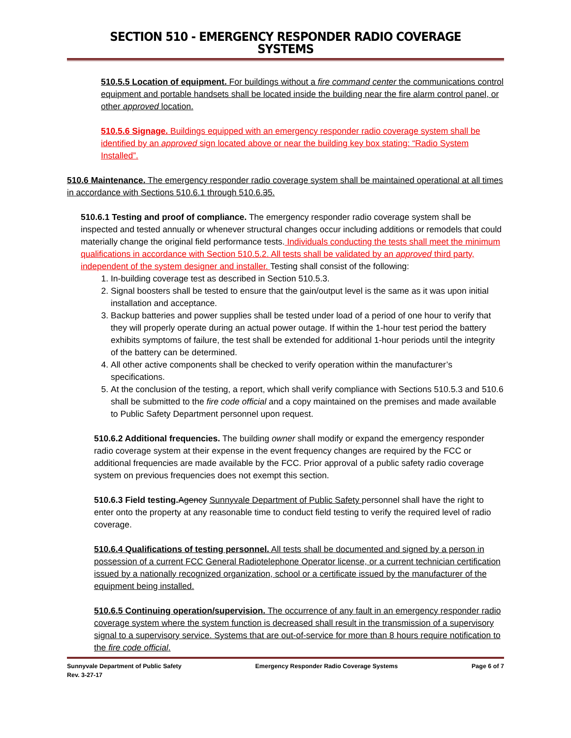SECTION 510 - EMERGENCY RESPONDER RADIO COVERAGE SYSTEMS
510.5.5 Location of equipment. For buildings without a fire command center the communications control equipment and portable handsets shall be located inside the building near the fire alarm control panel, or other approved location.
510.5.6 Signage. Buildings equipped with an emergency responder radio coverage system shall be identified by an approved sign located above or near the building key box stating: “Radio System Installed”.
510.6 Maintenance. The emergency responder radio coverage system shall be maintained operational at all times in accordance with Sections 510.6.1 through 510.6.35.
510.6.1 Testing and proof of compliance. The emergency responder radio coverage system shall be inspected and tested annually or whenever structural changes occur including additions or remodels that could materially change the original field performance tests. Individuals conducting the tests shall meet the minimum qualifications in accordance with Section 510.5.2. All tests shall be validated by an approved third party, independent of the system designer and installer. Testing shall consist of the following:
1. In-building coverage test as described in Section 510.5.3.
2. Signal boosters shall be tested to ensure that the gain/output level is the same as it was upon initial installation and acceptance.
3. Backup batteries and power supplies shall be tested under load of a period of one hour to verify that they will properly operate during an actual power outage. If within the 1-hour test period the battery exhibits symptoms of failure, the test shall be extended for additional 1-hour periods until the integrity of the battery can be determined.
4. All other active components shall be checked to verify operation within the manufacturer’s specifications.
5. At the conclusion of the testing, a report, which shall verify compliance with Sections 510.5.3 and 510.6 shall be submitted to the fire code official and a copy maintained on the premises and made available to Public Safety Department personnel upon request.
510.6.2 Additional frequencies. The building owner shall modify or expand the emergency responder radio coverage system at their expense in the event frequency changes are required by the FCC or additional frequencies are made available by the FCC. Prior approval of a public safety radio coverage system on previous frequencies does not exempt this section.
510.6.3 Field testing. Agency Sunnyvale Department of Public Safety personnel shall have the right to enter onto the property at any reasonable time to conduct field testing to verify the required level of radio coverage.
510.6.4 Qualifications of testing personnel. All tests shall be documented and signed by a person in possession of a current FCC General Radiotelephone Operator license, or a current technician certification issued by a nationally recognized organization, school or a certificate issued by the manufacturer of the equipment being installed.
510.6.5 Continuing operation/supervision. The occurrence of any fault in an emergency responder radio coverage system where the system function is decreased shall result in the transmission of a supervisory signal to a supervisory service. Systems that are out-of-service for more than 8 hours require notification to the fire code official.
Sunnyvale Department of Public Safety Emergency Responder Radio Coverage Systems Page 6 of 7
Rev. 3-27-17